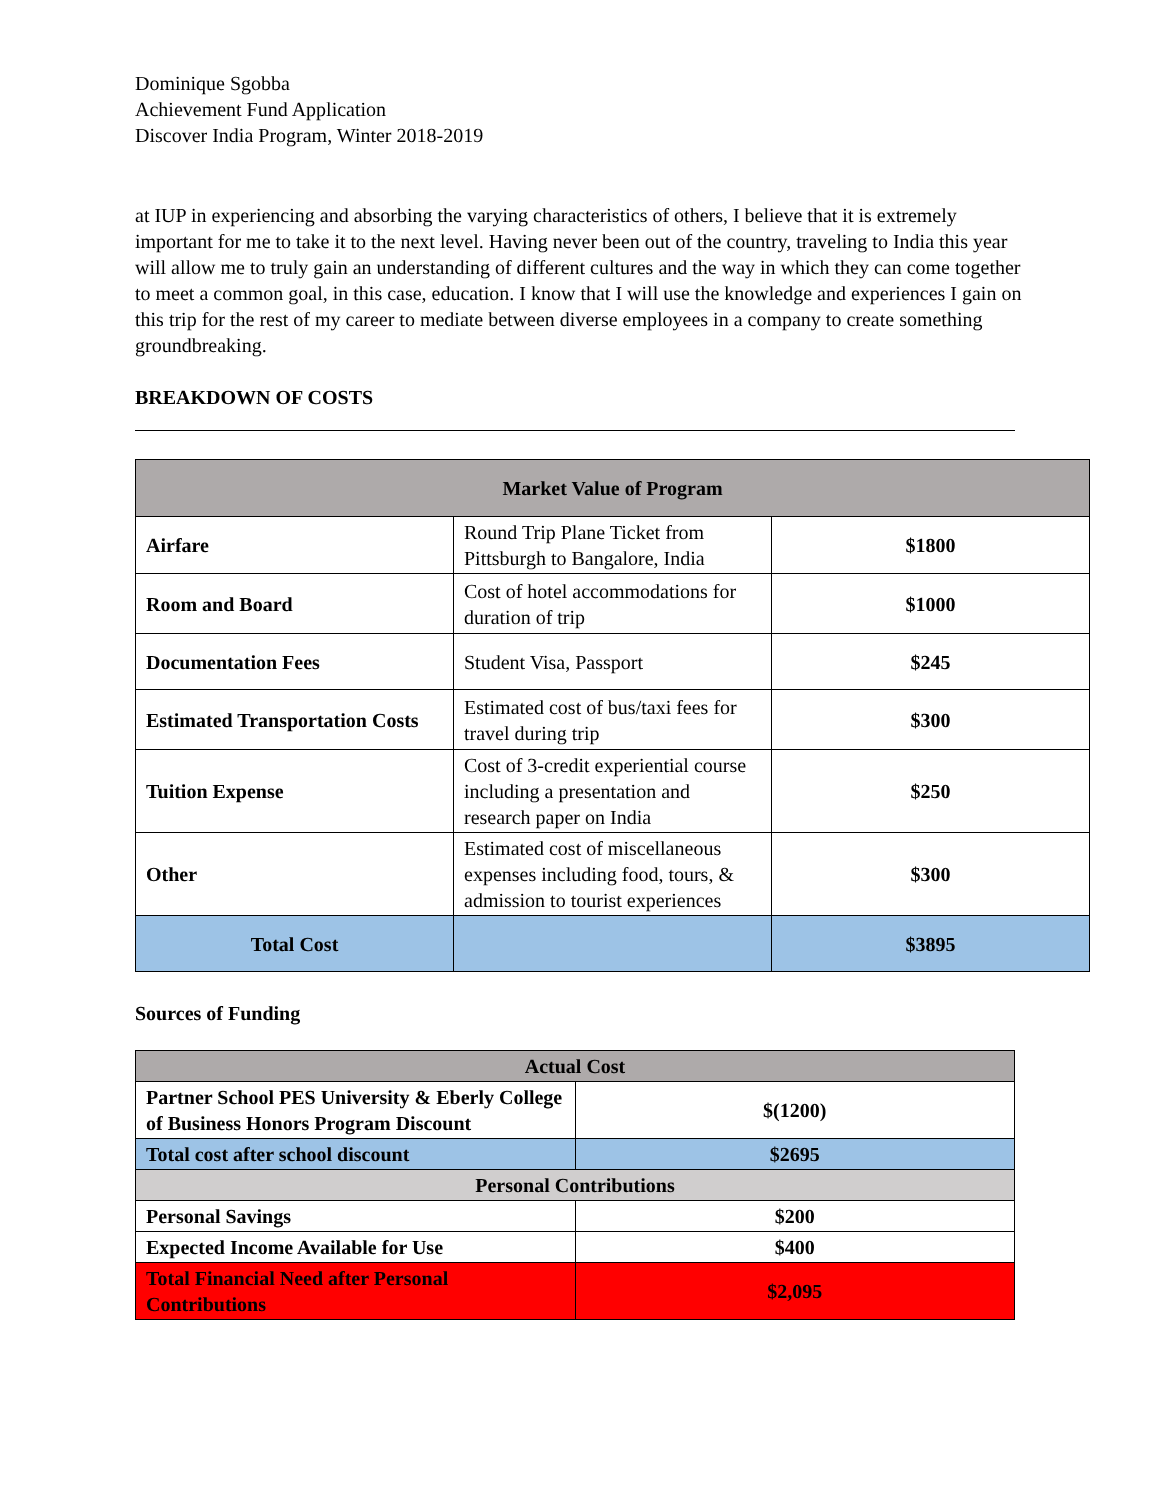Dominique Sgobba
Achievement Fund Application
Discover India Program, Winter 2018-2019
at IUP in experiencing and absorbing the varying characteristics of others, I believe that it is extremely important for me to take it to the next level. Having never been out of the country, traveling to India this year will allow me to truly gain an understanding of different cultures and the way in which they can come together to meet a common goal, in this case, education. I know that I will use the knowledge and experiences I gain on this trip for the rest of my career to mediate between diverse employees in a company to create something groundbreaking.
BREAKDOWN OF COSTS
| Market Value of Program | | |
| --- | --- | --- |
| Airfare | Round Trip Plane Ticket from Pittsburgh to Bangalore, India | $1800 |
| Room and Board | Cost of hotel accommodations for duration of trip | $1000 |
| Documentation Fees | Student Visa, Passport | $245 |
| Estimated Transportation Costs | Estimated cost of bus/taxi fees for travel during trip | $300 |
| Tuition Expense | Cost of 3-credit experiential course including a presentation and research paper on India | $250 |
| Other | Estimated cost of miscellaneous expenses including food, tours, & admission to tourist experiences | $300 |
| Total Cost | | $3895 |
Sources of Funding
| Actual Cost | |
| --- | --- |
| Partner School PES University & Eberly College of Business Honors Program Discount | $(1200) |
| Total cost after school discount | $2695 |
| Personal Contributions | |
| Personal Savings | $200 |
| Expected Income Available for Use | $400 |
| Total Financial Need after Personal Contributions | $2,095 |